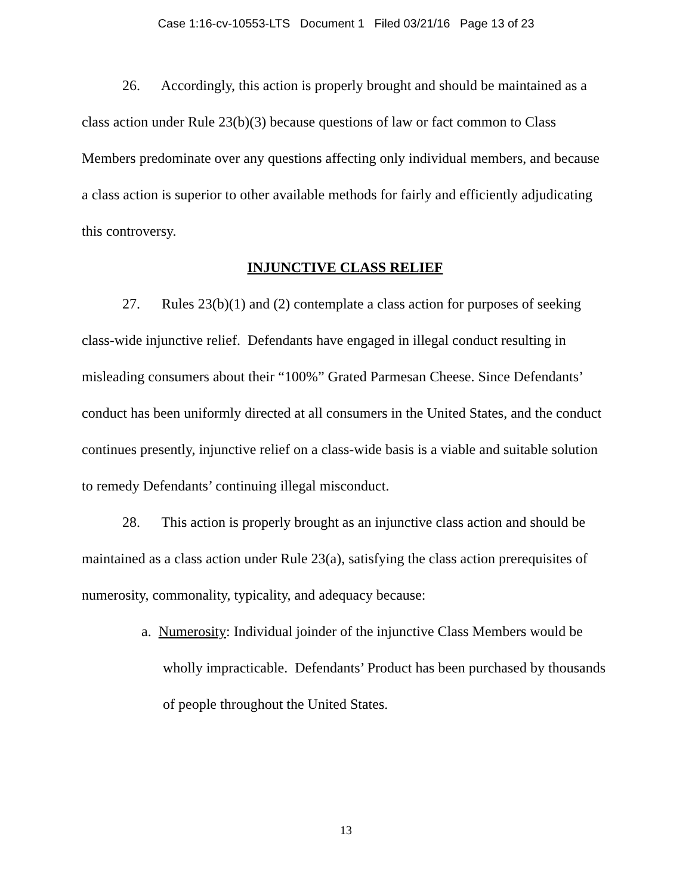Case 1:16-cv-10553-LTS Document 1 Filed 03/21/16 Page 13 of 23
26. Accordingly, this action is properly brought and should be maintained as a class action under Rule 23(b)(3) because questions of law or fact common to Class Members predominate over any questions affecting only individual members, and because a class action is superior to other available methods for fairly and efficiently adjudicating this controversy.
INJUNCTIVE CLASS RELIEF
27. Rules 23(b)(1) and (2) contemplate a class action for purposes of seeking class-wide injunctive relief. Defendants have engaged in illegal conduct resulting in misleading consumers about their “100%” Grated Parmesan Cheese. Since Defendants’ conduct has been uniformly directed at all consumers in the United States, and the conduct continues presently, injunctive relief on a class-wide basis is a viable and suitable solution to remedy Defendants’ continuing illegal misconduct.
28. This action is properly brought as an injunctive class action and should be maintained as a class action under Rule 23(a), satisfying the class action prerequisites of numerosity, commonality, typicality, and adequacy because:
a. Numerosity: Individual joinder of the injunctive Class Members would be wholly impracticable. Defendants’ Product has been purchased by thousands of people throughout the United States.
13